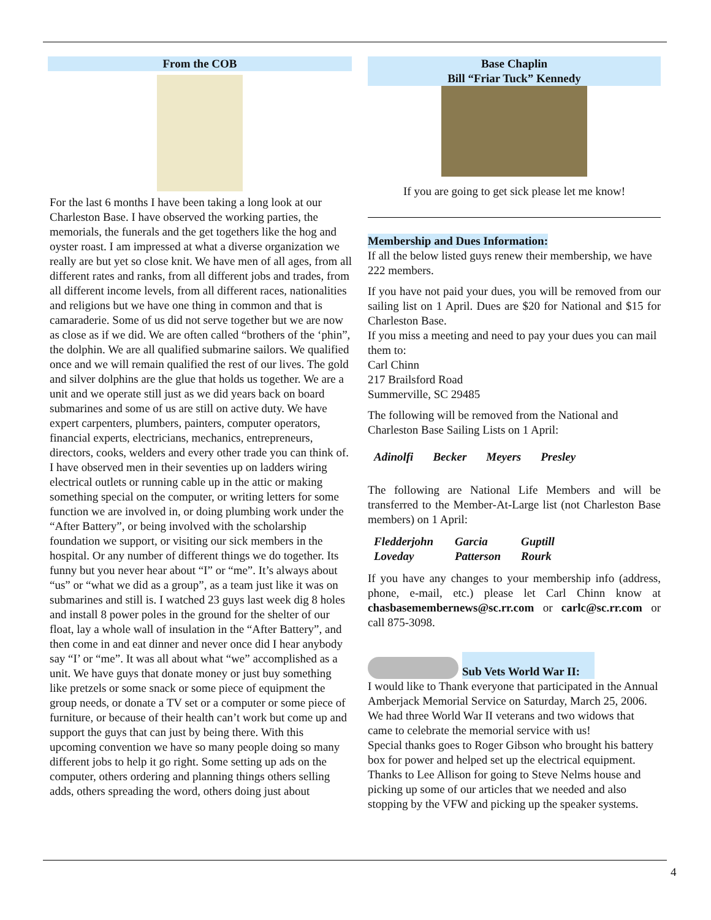From the COB
For the last 6 months I have been taking a long look at our Charleston Base. I have observed the working parties, the memorials, the funerals and the get togethers like the hog and oyster roast. I am impressed at what a diverse organization we really are but yet so close knit. We have men of all ages, from all different rates and ranks, from all different jobs and trades, from all different income levels, from all different races, nationalities and religions but we have one thing in common and that is camaraderie. Some of us did not serve together but we are now as close as if we did. We are often called “brothers of the ‘phin”, the dolphin. We are all qualified submarine sailors. We qualified once and we will remain qualified the rest of our lives. The gold and silver dolphins are the glue that holds us together. We are a unit and we operate still just as we did years back on board submarines and some of us are still on active duty. We have expert carpenters, plumbers, painters, computer operators, financial experts, electricians, mechanics, entrepreneurs, directors, cooks, welders and every other trade you can think of. I have observed men in their seventies up on ladders wiring electrical outlets or running cable up in the attic or making something special on the computer, or writing letters for some function we are involved in, or doing plumbing work under the “After Battery”, or being involved with the scholarship foundation we support, or visiting our sick members in the hospital. Or any number of different things we do together. Its funny but you never hear about “I” or “me”. It’s always about “us” or “what we did as a group”, as a team just like it was on submarines and still is. I watched 23 guys last week dig 8 holes and install 8 power poles in the ground for the shelter of our float, lay a whole wall of insulation in the “After Battery”, and then come in and eat dinner and never once did I hear anybody say “I’ or “me”. It was all about what “we” accomplished as a unit. We have guys that donate money or just buy something like pretzels or some snack or some piece of equipment the group needs, or donate a TV set or a computer or some piece of furniture, or because of their health can’t work but come up and support the guys that can just by being there. With this upcoming convention we have so many people doing so many different jobs to help it go right. Some setting up ads on the computer, others ordering and planning things others selling adds, others spreading the word, others doing just about
Base Chaplin
Bill “Friar Tuck” Kennedy
If you are going to get sick please let me know!
Membership and Dues Information:
If all the below listed guys renew their membership, we have 222 members.
If you have not paid your dues, you will be removed from our sailing list on 1 April. Dues are $20 for National and $15 for Charleston Base.
If you miss a meeting and need to pay your dues you can mail them to:
Carl Chinn
217 Brailsford Road
Summerville, SC 29485
The following will be removed from the National and Charleston Base Sailing Lists on 1 April:
Adinolfi Becker Meyers Presley
The following are National Life Members and will be transferred to the Member-At-Large list (not Charleston Base members) on 1 April:
Fledderjohn Garcia Guptill Loveday Patterson Rourk
If you have any changes to your membership info (address, phone, e-mail, etc.) please let Carl Chinn know at chasbasemembernews@sc.rr.com or carlc@sc.rr.com or call 875-3098.
Sub Vets World War II:
I would like to Thank everyone that participated in the Annual Amberjack Memorial Service on Saturday, March 25, 2006. We had three World War II veterans and two widows that came to celebrate the memorial service with us!
Special thanks goes to Roger Gibson who brought his battery box for power and helped set up the electrical equipment. Thanks to Lee Allison for going to Steve Nelms house and picking up some of our articles that we needed and also stopping by the VFW and picking up the speaker systems.
4